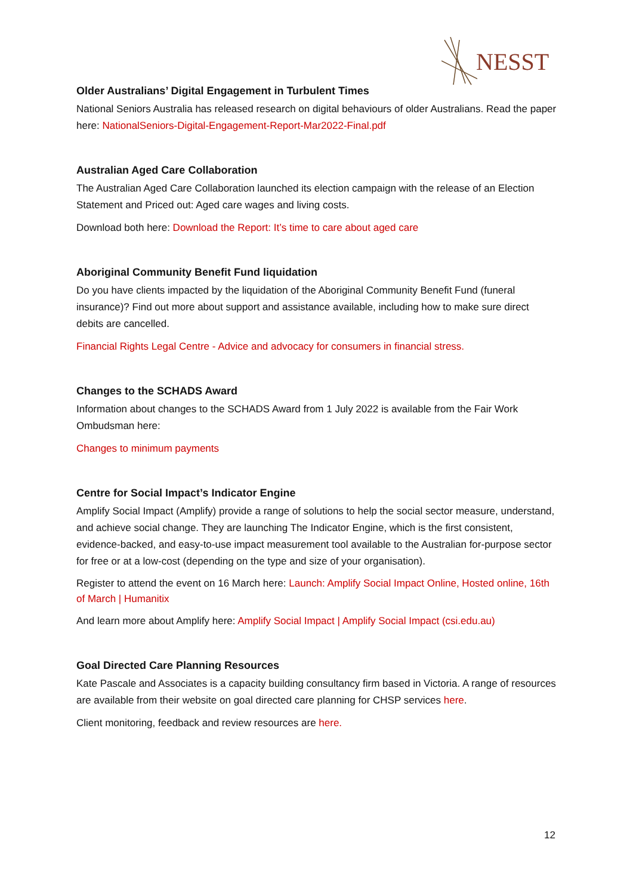NESST
Older Australians’ Digital Engagement in Turbulent Times
National Seniors Australia has released research on digital behaviours of older Australians. Read the paper here: NationalSeniors-Digital-Engagement-Report-Mar2022-Final.pdf
Australian Aged Care Collaboration
The Australian Aged Care Collaboration launched its election campaign with the release of an Election Statement and Priced out: Aged care wages and living costs.
Download both here: Download the Report: It’s time to care about aged care
Aboriginal Community Benefit Fund liquidation
Do you have clients impacted by the liquidation of the Aboriginal Community Benefit Fund (funeral insurance)? Find out more about support and assistance available, including how to make sure direct debits are cancelled.
Financial Rights Legal Centre - Advice and advocacy for consumers in financial stress.
Changes to the SCHADS Award
Information about changes to the SCHADS Award from 1 July 2022 is available from the Fair Work Ombudsman here:
Changes to minimum payments
Centre for Social Impact’s Indicator Engine
Amplify Social Impact (Amplify) provide a range of solutions to help the social sector measure, understand, and achieve social change. They are launching The Indicator Engine, which is the first consistent, evidence-backed, and easy-to-use impact measurement tool available to the Australian for-purpose sector for free or at a low-cost (depending on the type and size of your organisation).
Register to attend the event on 16 March here: Launch: Amplify Social Impact Online, Hosted online, 16th of March | Humanitix
And learn more about Amplify here: Amplify Social Impact | Amplify Social Impact (csi.edu.au)
Goal Directed Care Planning Resources
Kate Pascale and Associates is a capacity building consultancy firm based in Victoria. A range of resources are available from their website on goal directed care planning for CHSP services here.
Client monitoring, feedback and review resources are here.
12